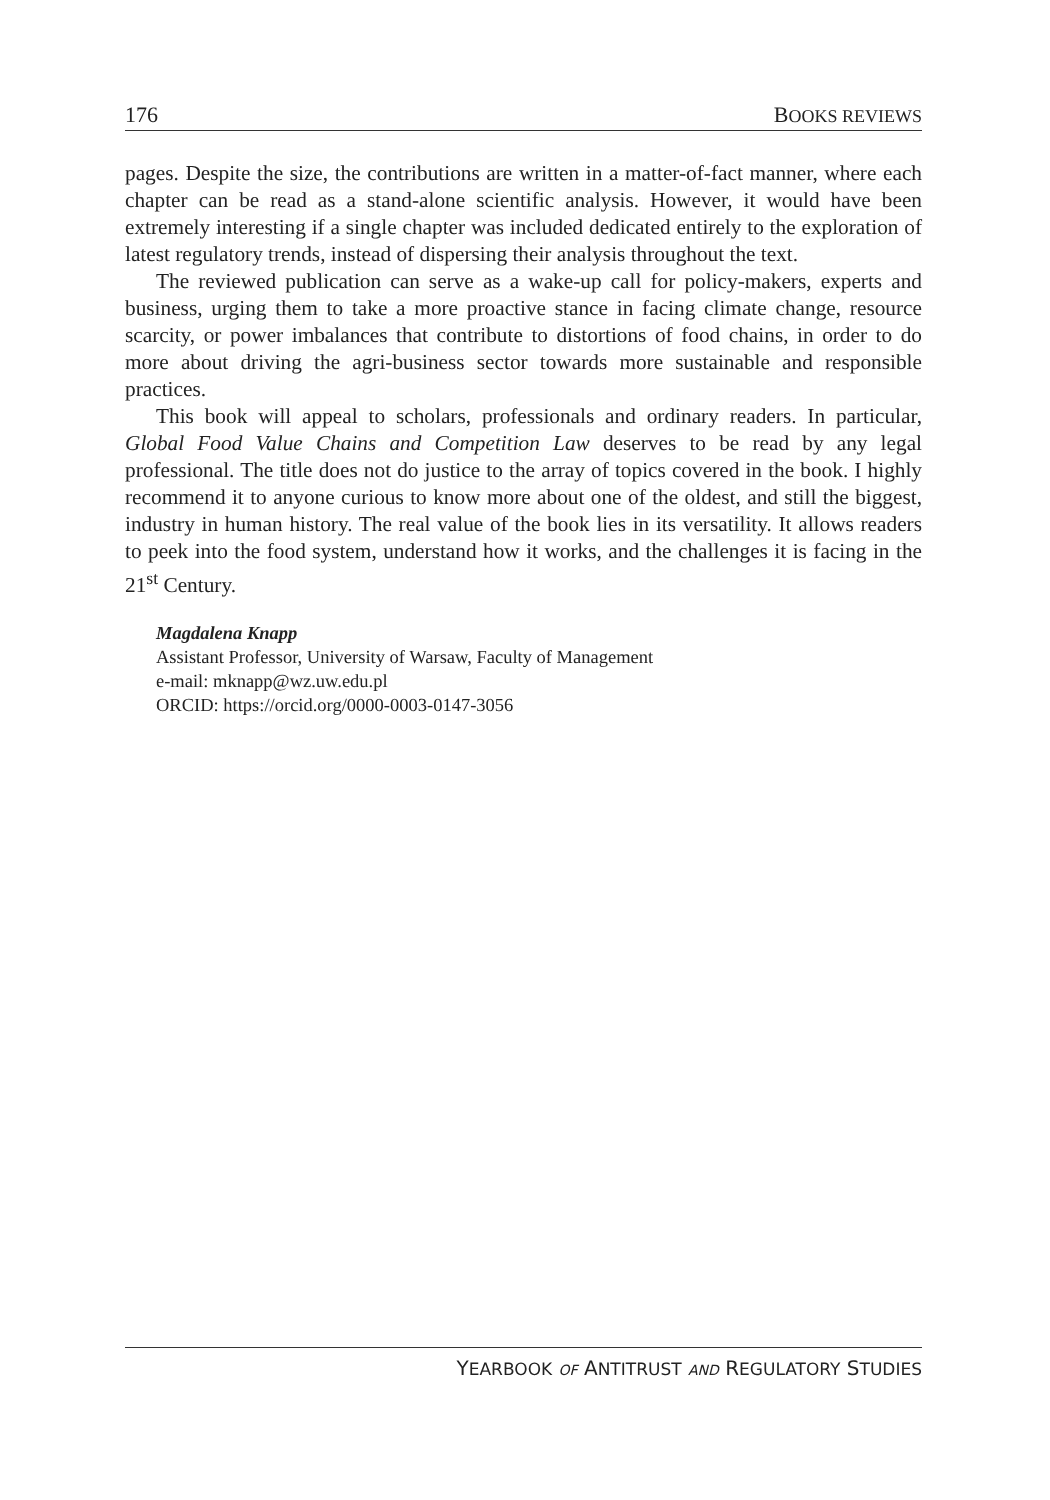176 BOOKS REVIEWS
pages. Despite the size, the contributions are written in a matter-of-fact manner, where each chapter can be read as a stand-alone scientific analysis. However, it would have been extremely interesting if a single chapter was included dedicated entirely to the exploration of latest regulatory trends, instead of dispersing their analysis throughout the text.
The reviewed publication can serve as a wake-up call for policy-makers, experts and business, urging them to take a more proactive stance in facing climate change, resource scarcity, or power imbalances that contribute to distortions of food chains, in order to do more about driving the agri-business sector towards more sustainable and responsible practices.
This book will appeal to scholars, professionals and ordinary readers. In particular, Global Food Value Chains and Competition Law deserves to be read by any legal professional. The title does not do justice to the array of topics covered in the book. I highly recommend it to anyone curious to know more about one of the oldest, and still the biggest, industry in human history. The real value of the book lies in its versatility. It allows readers to peek into the food system, understand how it works, and the challenges it is facing in the 21<sup>st</sup> Century.
Magdalena Knapp
Assistant Professor, University of Warsaw, Faculty of Management
e-mail: mknapp@wz.uw.edu.pl
ORCID: https://orcid.org/0000-0003-0147-3056
YEARBOOK OF ANTITRUST AND REGULATORY STUDIES